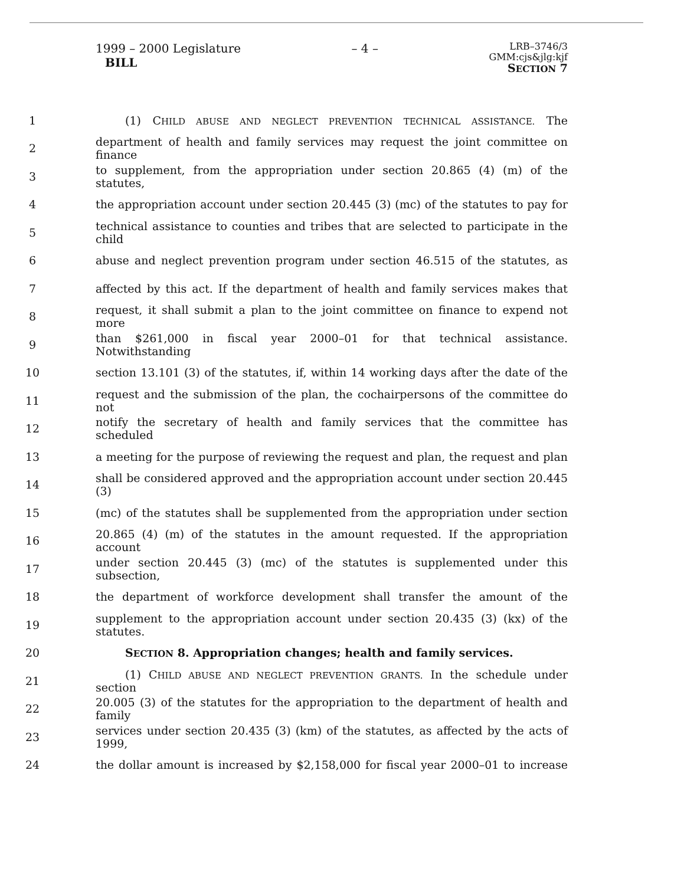1999 – 2000 Legislature
BILL
– 4 –
LRB–3746/3
GMM:cjs&jlg:kjf
SECTION 7
1 (1) CHILD ABUSE AND NEGLECT PREVENTION TECHNICAL ASSISTANCE. The
2 department of health and family services may request the joint committee on finance
3 to supplement, from the appropriation under section 20.865 (4) (m) of the statutes,
4 the appropriation account under section 20.445 (3) (mc) of the statutes to pay for
5 technical assistance to counties and tribes that are selected to participate in the child
6 abuse and neglect prevention program under section 46.515 of the statutes, as
7 affected by this act. If the department of health and family services makes that
8 request, it shall submit a plan to the joint committee on finance to expend not more
9 than $261,000 in fiscal year 2000–01 for that technical assistance. Notwithstanding
10 section 13.101 (3) of the statutes, if, within 14 working days after the date of the
11 request and the submission of the plan, the cochairpersons of the committee do not
12 notify the secretary of health and family services that the committee has scheduled
13 a meeting for the purpose of reviewing the request and plan, the request and plan
14 shall be considered approved and the appropriation account under section 20.445 (3)
15 (mc) of the statutes shall be supplemented from the appropriation under section
16 20.865 (4) (m) of the statutes in the amount requested. If the appropriation account
17 under section 20.445 (3) (mc) of the statutes is supplemented under this subsection,
18 the department of workforce development shall transfer the amount of the
19 supplement to the appropriation account under section 20.435 (3) (kx) of the statutes.
20 SECTION 8. Appropriation changes; health and family services.
21 (1) CHILD ABUSE AND NEGLECT PREVENTION GRANTS. In the schedule under section
22 20.005 (3) of the statutes for the appropriation to the department of health and family
23 services under section 20.435 (3) (km) of the statutes, as affected by the acts of 1999,
24 the dollar amount is increased by $2,158,000 for fiscal year 2000–01 to increase